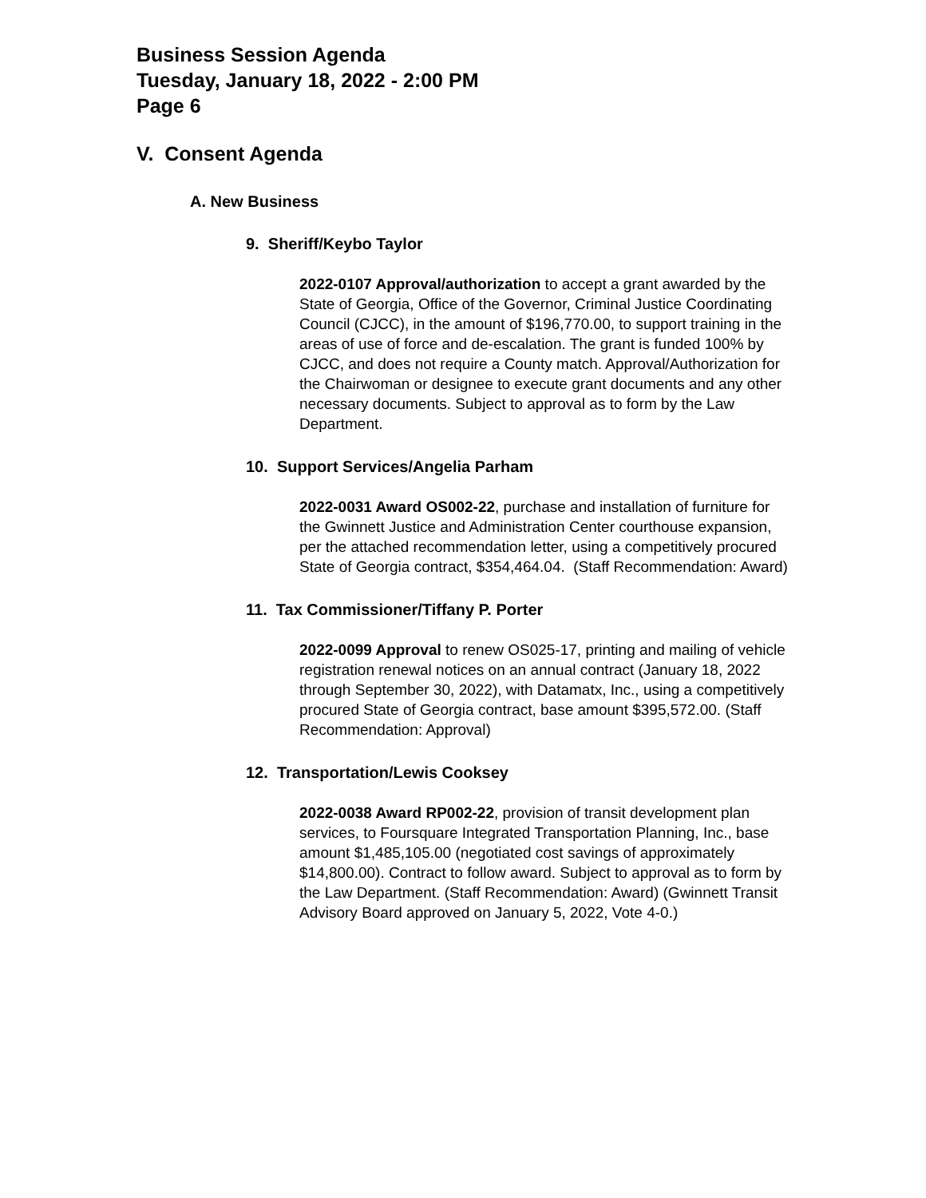Business Session Agenda
Tuesday, January 18, 2022 - 2:00 PM
Page 6
V. Consent Agenda
A. New Business
9. Sheriff/Keybo Taylor
2022-0107 Approval/authorization to accept a grant awarded by the State of Georgia, Office of the Governor, Criminal Justice Coordinating Council (CJCC), in the amount of $196,770.00, to support training in the areas of use of force and de-escalation. The grant is funded 100% by CJCC, and does not require a County match. Approval/Authorization for the Chairwoman or designee to execute grant documents and any other necessary documents. Subject to approval as to form by the Law Department.
10. Support Services/Angelia Parham
2022-0031 Award OS002-22, purchase and installation of furniture for the Gwinnett Justice and Administration Center courthouse expansion, per the attached recommendation letter, using a competitively procured State of Georgia contract, $354,464.04. (Staff Recommendation: Award)
11. Tax Commissioner/Tiffany P. Porter
2022-0099 Approval to renew OS025-17, printing and mailing of vehicle registration renewal notices on an annual contract (January 18, 2022 through September 30, 2022), with Datamatx, Inc., using a competitively procured State of Georgia contract, base amount $395,572.00. (Staff Recommendation: Approval)
12. Transportation/Lewis Cooksey
2022-0038 Award RP002-22, provision of transit development plan services, to Foursquare Integrated Transportation Planning, Inc., base amount $1,485,105.00 (negotiated cost savings of approximately $14,800.00). Contract to follow award. Subject to approval as to form by the Law Department. (Staff Recommendation: Award) (Gwinnett Transit Advisory Board approved on January 5, 2022, Vote 4-0.)